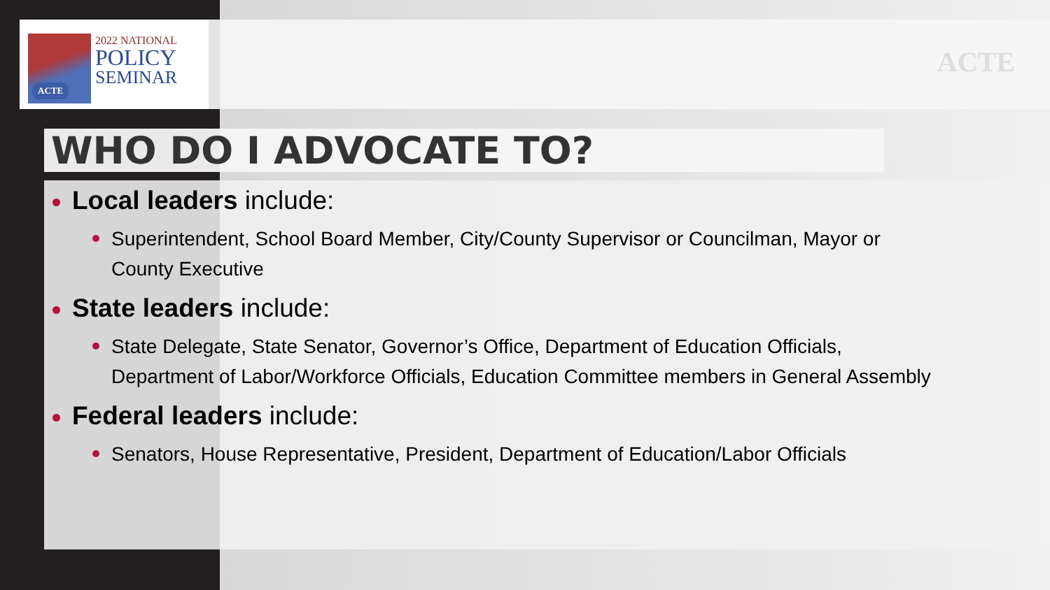2022 NATIONAL
POLICY
SEMINAR
ACTE
ACTE
WHO DO I ADVOCATE TO?
Local leaders include:
Superintendent, School Board Member, City/County Supervisor or Councilman, Mayor or County Executive
State leaders include:
State Delegate, State Senator, Governor’s Office, Department of Education Officials, Department of Labor/Workforce Officials, Education Committee members in General Assembly
Federal leaders include:
Senators, House Representative, President, Department of Education/Labor Officials